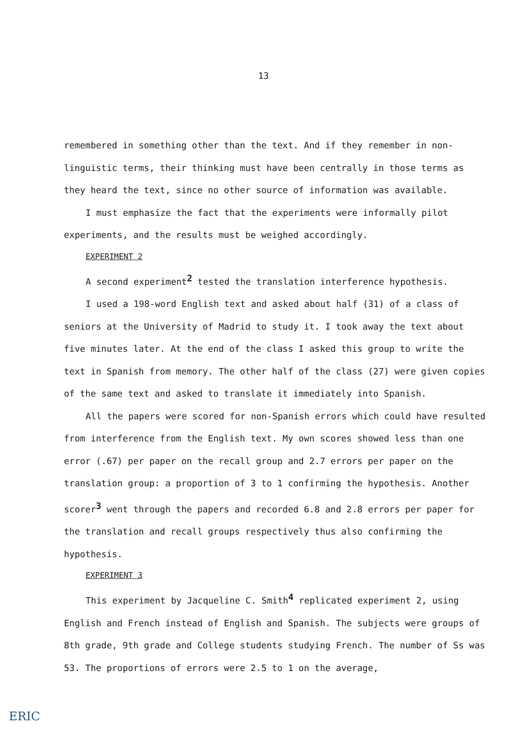13
remembered in something other than the text. And if they remember in non-linguistic terms, their thinking must have been centrally in those terms as they heard the text, since no other source of information was available.
I must emphasize the fact that the experiments were informally pilot experiments, and the results must be weighed accordingly.
EXPERIMENT 2
A second experiment<sup>2</sup> tested the translation interference hypothesis.
I used a 198-word English text and asked about half (31) of a class of seniors at the University of Madrid to study it. I took away the text about five minutes later. At the end of the class I asked this group to write the text in Spanish from memory. The other half of the class (27) were given copies of the same text and asked to translate it immediately into Spanish.
All the papers were scored for non-Spanish errors which could have resulted from interference from the English text. My own scores showed less than one error (.67) per paper on the recall group and 2.7 errors per paper on the translation group: a proportion of 3 to 1 confirming the hypothesis. Another scorer<sup>3</sup> went through the papers and recorded 6.8 and 2.8 errors per paper for the translation and recall groups respectively thus also confirming the hypothesis.
EXPERIMENT 3
This experiment by Jacqueline C. Smith<sup>4</sup> replicated experiment 2, using English and French instead of English and Spanish. The subjects were groups of 8th grade, 9th grade and College students studying French. The number of Ss was 53. The proportions of errors were 2.5 to 1 on the average,
ERIC